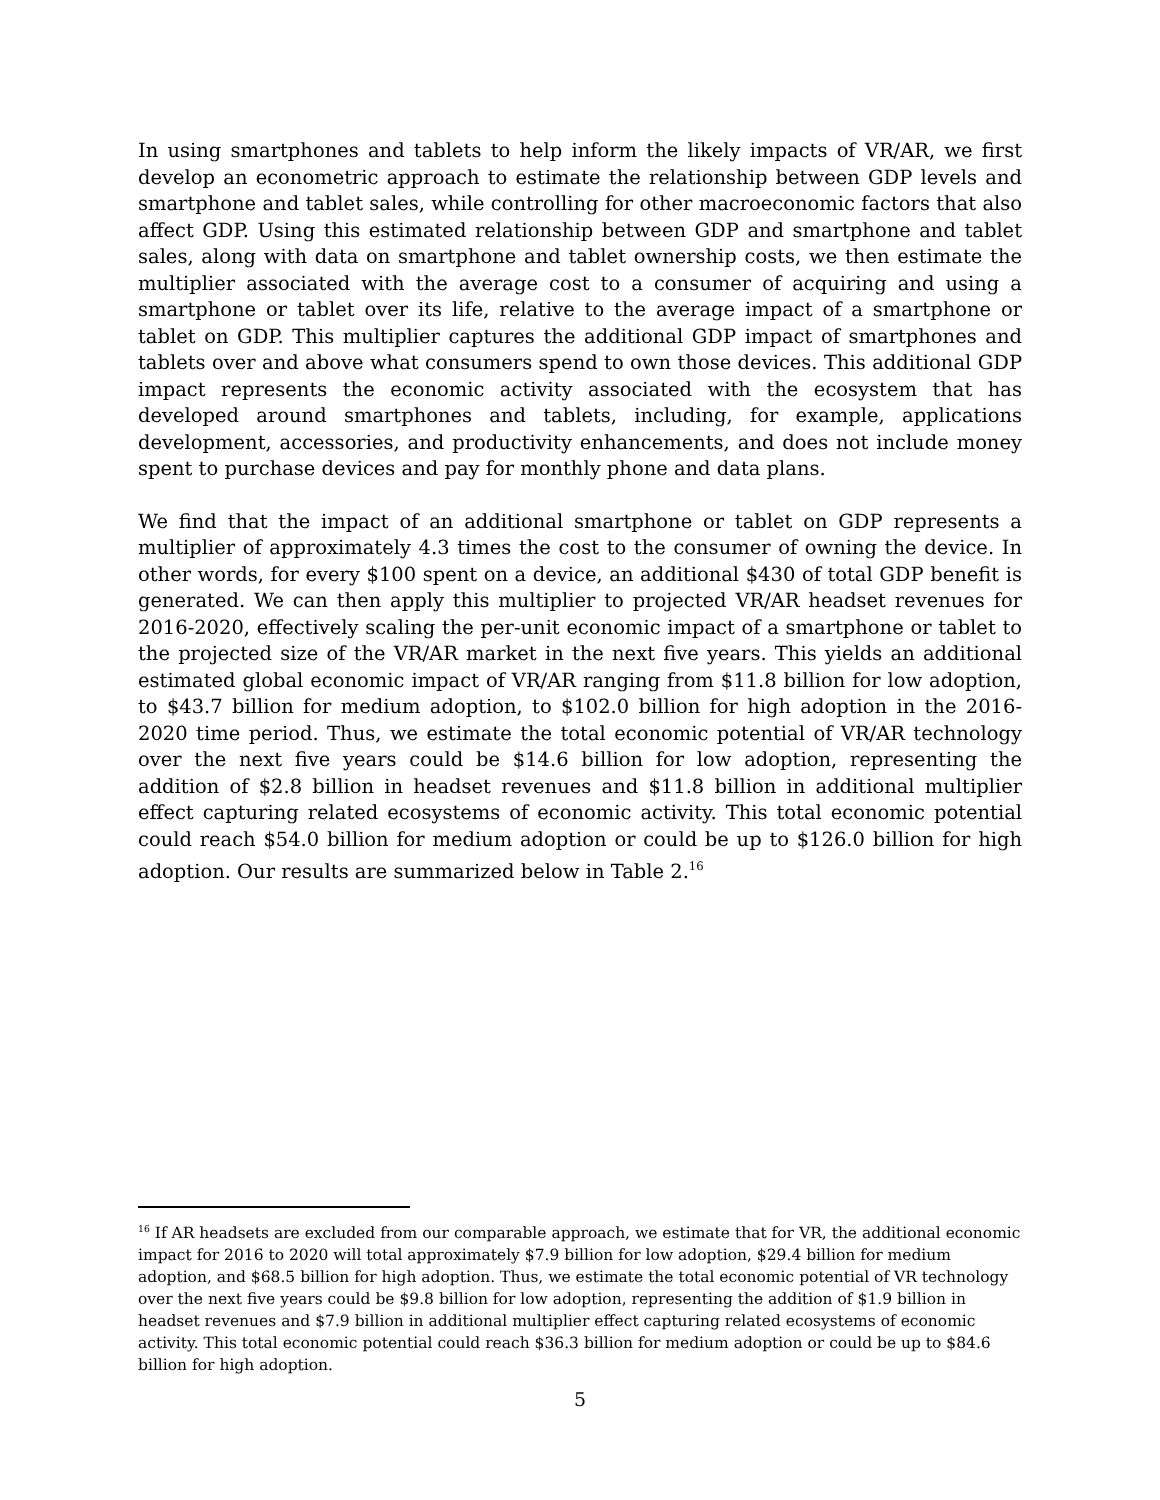In using smartphones and tablets to help inform the likely impacts of VR/AR, we first develop an econometric approach to estimate the relationship between GDP levels and smartphone and tablet sales, while controlling for other macroeconomic factors that also affect GDP. Using this estimated relationship between GDP and smartphone and tablet sales, along with data on smartphone and tablet ownership costs, we then estimate the multiplier associated with the average cost to a consumer of acquiring and using a smartphone or tablet over its life, relative to the average impact of a smartphone or tablet on GDP. This multiplier captures the additional GDP impact of smartphones and tablets over and above what consumers spend to own those devices. This additional GDP impact represents the economic activity associated with the ecosystem that has developed around smartphones and tablets, including, for example, applications development, accessories, and productivity enhancements, and does not include money spent to purchase devices and pay for monthly phone and data plans.
We find that the impact of an additional smartphone or tablet on GDP represents a multiplier of approximately 4.3 times the cost to the consumer of owning the device. In other words, for every $100 spent on a device, an additional $430 of total GDP benefit is generated. We can then apply this multiplier to projected VR/AR headset revenues for 2016-2020, effectively scaling the per-unit economic impact of a smartphone or tablet to the projected size of the VR/AR market in the next five years. This yields an additional estimated global economic impact of VR/AR ranging from $11.8 billion for low adoption, to $43.7 billion for medium adoption, to $102.0 billion for high adoption in the 2016-2020 time period. Thus, we estimate the total economic potential of VR/AR technology over the next five years could be $14.6 billion for low adoption, representing the addition of $2.8 billion in headset revenues and $11.8 billion in additional multiplier effect capturing related ecosystems of economic activity. This total economic potential could reach $54.0 billion for medium adoption or could be up to $126.0 billion for high adoption. Our results are summarized below in Table 2.<sup>16</sup>
<sup>16</sup> If AR headsets are excluded from our comparable approach, we estimate that for VR, the additional economic impact for 2016 to 2020 will total approximately $7.9 billion for low adoption, $29.4 billion for medium adoption, and $68.5 billion for high adoption. Thus, we estimate the total economic potential of VR technology over the next five years could be $9.8 billion for low adoption, representing the addition of $1.9 billion in headset revenues and $7.9 billion in additional multiplier effect capturing related ecosystems of economic activity. This total economic potential could reach $36.3 billion for medium adoption or could be up to $84.6 billion for high adoption.
5